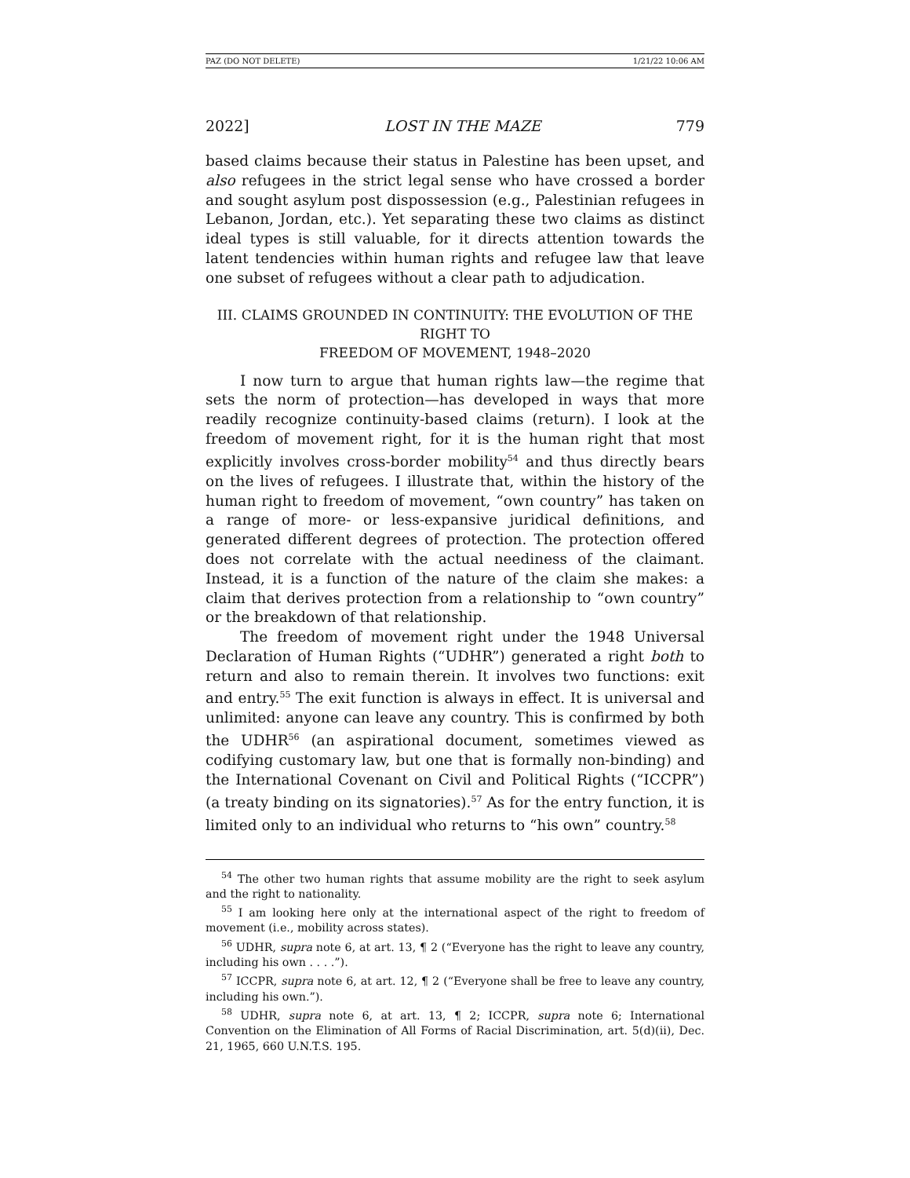PAZ (DO NOT DELETE) 1/21/22 10:06 AM
2022] LOST IN THE MAZE 779
based claims because their status in Palestine has been upset, and also refugees in the strict legal sense who have crossed a border and sought asylum post dispossession (e.g., Palestinian refugees in Lebanon, Jordan, etc.). Yet separating these two claims as distinct ideal types is still valuable, for it directs attention towards the latent tendencies within human rights and refugee law that leave one subset of refugees without a clear path to adjudication.
III. CLAIMS GROUNDED IN CONTINUITY: THE EVOLUTION OF THE RIGHT TO
FREEDOM OF MOVEMENT, 1948–2020
I now turn to argue that human rights law—the regime that sets the norm of protection—has developed in ways that more readily recognize continuity-based claims (return). I look at the freedom of movement right, for it is the human right that most explicitly involves cross-border mobility<sup>54</sup> and thus directly bears on the lives of refugees. I illustrate that, within the history of the human right to freedom of movement, “own country” has taken on a range of more- or less-expansive juridical definitions, and generated different degrees of protection. The protection offered does not correlate with the actual neediness of the claimant. Instead, it is a function of the nature of the claim she makes: a claim that derives protection from a relationship to “own country” or the breakdown of that relationship.
The freedom of movement right under the 1948 Universal Declaration of Human Rights (“UDHR”) generated a right both to return and also to remain therein. It involves two functions: exit and entry.<sup>55</sup> The exit function is always in effect. It is universal and unlimited: anyone can leave any country. This is confirmed by both the UDHR<sup>56</sup> (an aspirational document, sometimes viewed as codifying customary law, but one that is formally non-binding) and the International Covenant on Civil and Political Rights (“ICCPR”) (a treaty binding on its signatories).<sup>57</sup> As for the entry function, it is limited only to an individual who returns to “his own” country.<sup>58</sup>
<sup>54</sup> The other two human rights that assume mobility are the right to seek asylum and the right to nationality.
<sup>55</sup> I am looking here only at the international aspect of the right to freedom of movement (i.e., mobility across states).
<sup>56</sup> UDHR, supra note 6, at art. 13, ¶ 2 (“Everyone has the right to leave any country, including his own . . . .”).
<sup>57</sup> ICCPR, supra note 6, at art. 12, ¶ 2 (“Everyone shall be free to leave any country, including his own.”).
<sup>58</sup> UDHR, supra note 6, at art. 13, ¶ 2; ICCPR, supra note 6; International Convention on the Elimination of All Forms of Racial Discrimination, art. 5(d)(ii), Dec. 21, 1965, 660 U.N.T.S. 195.